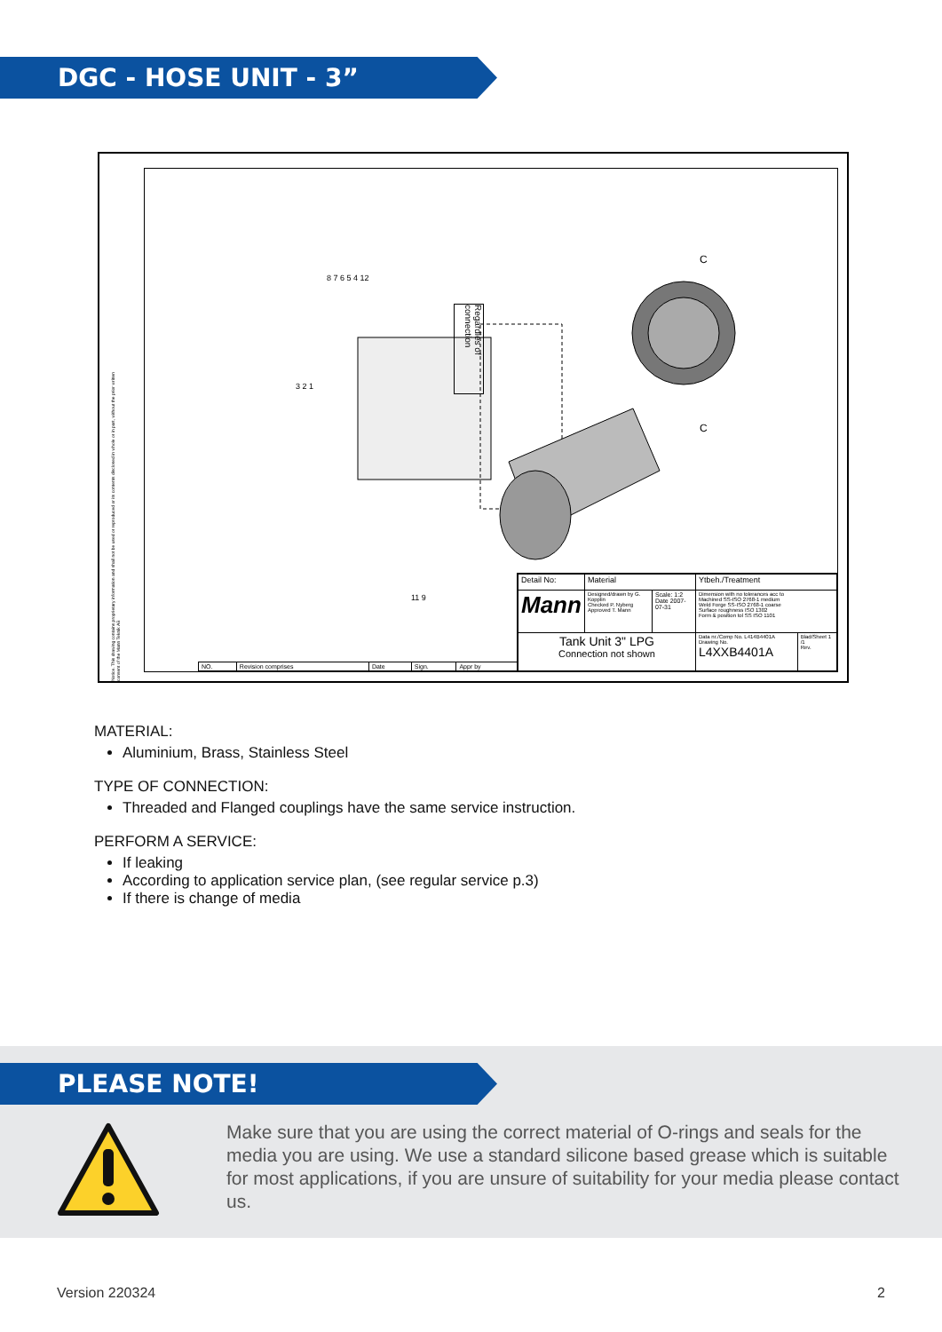DGC - HOSE UNIT - 3”
Regardles of connection
C
C
8 7 6 5 4 12
3 2 1
11 9
| NO. | Revision comprises | Date | Sign. | Appr by |
| Detail No: | Material | | Ytbeh./Treatment | |
| Mann | Designed/drawn by G. Kopplin Checked P. Nyberg Approved T. Mann | Scale: 1:2 Date 2007-07-31 | Dimension with no tolerances acc to Machined SS-ISO 2768-1 medium Weld Forge SS-ISO 2768-1 coarse Surface roughness ISO 1302 Form & position tol SS ISO 1101 | |
| Tank Unit 3" LPG Connection not shown | | | Data nr./Comp No. L414B4401A Drawing No. L4XXB4401A | Blad/Sheet 1 /1 Rev. |
Notice. This drawing contains proprietary information and shall not be used or reproduced or its contents disclosed in whole or in part, without the prior written consent of the Mann Teknik AB
MATERIAL:
Aluminium, Brass, Stainless Steel
TYPE OF CONNECTION:
Threaded and Flanged couplings have the same service instruction.
PERFORM A SERVICE:
If leaking
According to application service plan, (see regular service p.3)
If there is change of media
PLEASE NOTE!
Make sure that you are using the correct material of O-rings and seals for the media you are using. We use a standard silicone based grease which is suitable for most applications, if you are unsure of suitability for your media please contact us.
Version 220324 2